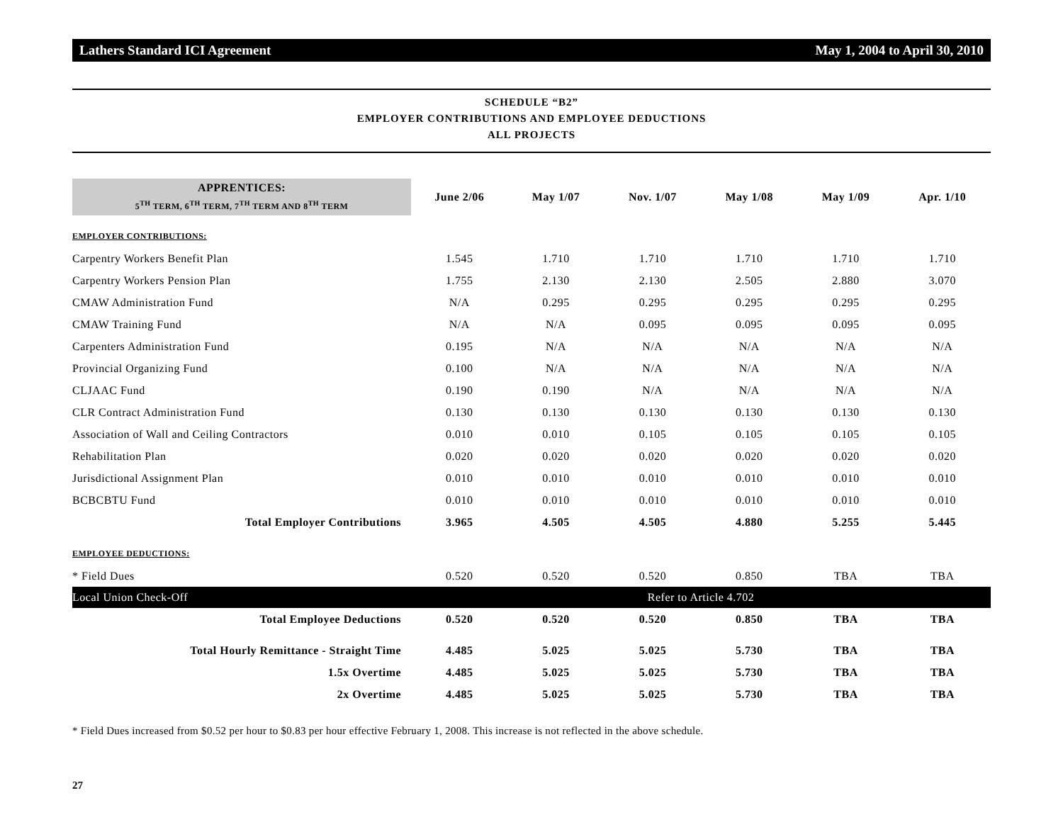Lathers Standard ICI Agreement May 1, 2004 to April 30, 2010
SCHEDULE “B2”
EMPLOYER CONTRIBUTIONS AND EMPLOYEE DEDUCTIONS
ALL PROJECTS
| APPRENTICES: 5<sup>TH</sup> TERM, 6<sup>TH</sup> TERM, 7<sup>TH</sup> TERM AND 8<sup>TH</sup> TERM | June 2/06 | May 1/07 | Nov. 1/07 | May 1/08 | May 1/09 | Apr. 1/10 |
| --- | --- | --- | --- | --- | --- | --- |
| EMPLOYER CONTRIBUTIONS: | | | | | | |
| Carpentry Workers Benefit Plan | 1.545 | 1.710 | 1.710 | 1.710 | 1.710 | 1.710 |
| Carpentry Workers Pension Plan | 1.755 | 2.130 | 2.130 | 2.505 | 2.880 | 3.070 |
| CMAW Administration Fund | N/A | 0.295 | 0.295 | 0.295 | 0.295 | 0.295 |
| CMAW Training Fund | N/A | N/A | 0.095 | 0.095 | 0.095 | 0.095 |
| Carpenters Administration Fund | 0.195 | N/A | N/A | N/A | N/A | N/A |
| Provincial Organizing Fund | 0.100 | N/A | N/A | N/A | N/A | N/A |
| CLJAAC Fund | 0.190 | 0.190 | N/A | N/A | N/A | N/A |
| CLR Contract Administration Fund | 0.130 | 0.130 | 0.130 | 0.130 | 0.130 | 0.130 |
| Association of Wall and Ceiling Contractors | 0.010 | 0.010 | 0.105 | 0.105 | 0.105 | 0.105 |
| Rehabilitation Plan | 0.020 | 0.020 | 0.020 | 0.020 | 0.020 | 0.020 |
| Jurisdictional Assignment Plan | 0.010 | 0.010 | 0.010 | 0.010 | 0.010 | 0.010 |
| BCBCBTU Fund | 0.010 | 0.010 | 0.010 | 0.010 | 0.010 | 0.010 |
| Total Employer Contributions | 3.965 | 4.505 | 4.505 | 4.880 | 5.255 | 5.445 |
| EMPLOYEE DEDUCTIONS: | | | | | | |
| * Field Dues | 0.520 | 0.520 | 0.520 | 0.850 | TBA | TBA |
| Local Union Check-Off | Refer to Article 4.702 | | | | | |
| Total Employee Deductions | 0.520 | 0.520 | 0.520 | 0.850 | TBA | TBA |
| Total Hourly Remittance - Straight Time | 4.485 | 5.025 | 5.025 | 5.730 | TBA | TBA |
| 1.5x Overtime | 4.485 | 5.025 | 5.025 | 5.730 | TBA | TBA |
| 2x Overtime | 4.485 | 5.025 | 5.025 | 5.730 | TBA | TBA |
* Field Dues increased from $0.52 per hour to $0.83 per hour effective February 1, 2008. This increase is not reflected in the above schedule.
27